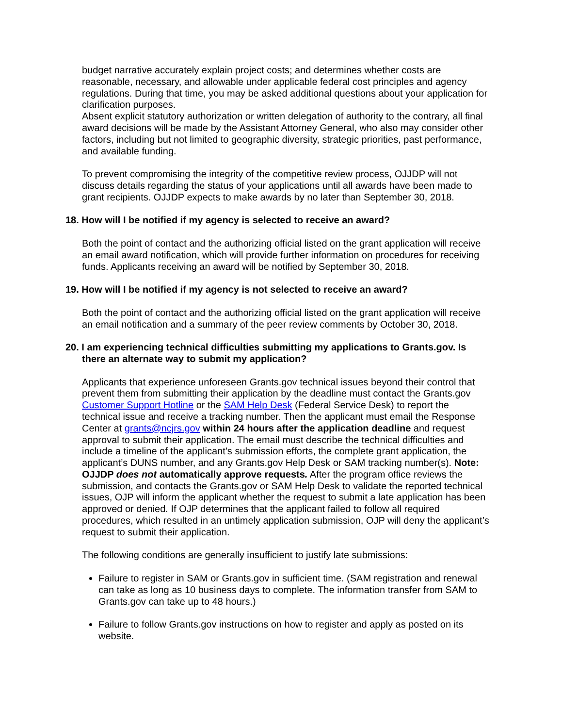budget narrative accurately explain project costs; and determines whether costs are reasonable, necessary, and allowable under applicable federal cost principles and agency regulations. During that time, you may be asked additional questions about your application for clarification purposes.
Absent explicit statutory authorization or written delegation of authority to the contrary, all final award decisions will be made by the Assistant Attorney General, who also may consider other factors, including but not limited to geographic diversity, strategic priorities, past performance, and available funding.
To prevent compromising the integrity of the competitive review process, OJJDP will not discuss details regarding the status of your applications until all awards have been made to grant recipients. OJJDP expects to make awards by no later than September 30, 2018.
18. How will I be notified if my agency is selected to receive an award?
Both the point of contact and the authorizing official listed on the grant application will receive an email award notification, which will provide further information on procedures for receiving funds. Applicants receiving an award will be notified by September 30, 2018.
19. How will I be notified if my agency is not selected to receive an award?
Both the point of contact and the authorizing official listed on the grant application will receive an email notification and a summary of the peer review comments by October 30, 2018.
20. I am experiencing technical difficulties submitting my applications to Grants.gov. Is there an alternate way to submit my application?
Applicants that experience unforeseen Grants.gov technical issues beyond their control that prevent them from submitting their application by the deadline must contact the Grants.gov Customer Support Hotline or the SAM Help Desk (Federal Service Desk) to report the technical issue and receive a tracking number. Then the applicant must email the Response Center at grants@ncjrs.gov within 24 hours after the application deadline and request approval to submit their application. The email must describe the technical difficulties and include a timeline of the applicant’s submission efforts, the complete grant application, the applicant’s DUNS number, and any Grants.gov Help Desk or SAM tracking number(s). Note: OJJDP does not automatically approve requests. After the program office reviews the submission, and contacts the Grants.gov or SAM Help Desk to validate the reported technical issues, OJP will inform the applicant whether the request to submit a late application has been approved or denied. If OJP determines that the applicant failed to follow all required procedures, which resulted in an untimely application submission, OJP will deny the applicant’s request to submit their application.
The following conditions are generally insufficient to justify late submissions:
Failure to register in SAM or Grants.gov in sufficient time. (SAM registration and renewal can take as long as 10 business days to complete. The information transfer from SAM to Grants.gov can take up to 48 hours.)
Failure to follow Grants.gov instructions on how to register and apply as posted on its website.